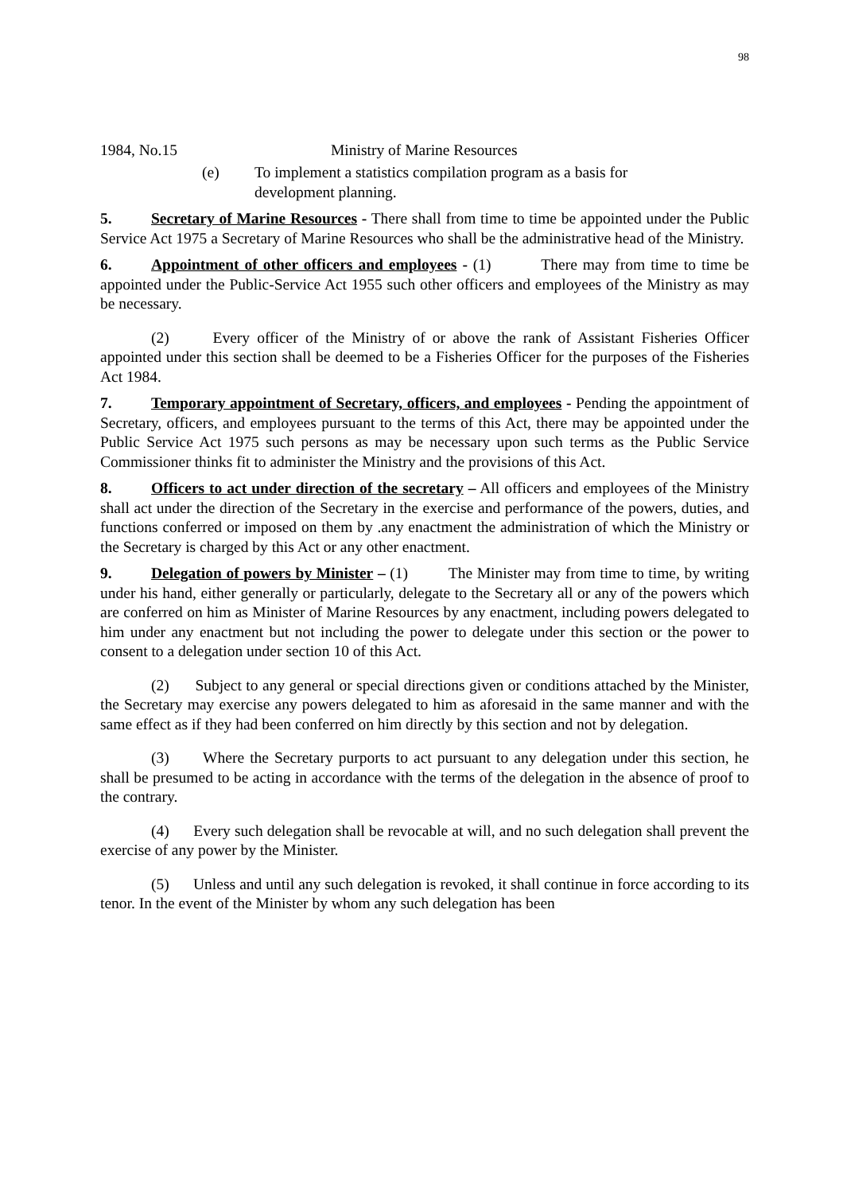98
1984, No.15 Ministry of Marine Resources
(e) To implement a statistics compilation program as a basis for
development planning.
5. Secretary of Marine Resources - There shall from time to time be appointed under the Public Service Act 1975 a Secretary of Marine Resources who shall be the administrative head of the Ministry.
6. Appointment of other officers and employees - (1) There may from time to time be appointed under the Public-Service Act 1955 such other officers and employees of the Ministry as may be necessary.
(2) Every officer of the Ministry of or above the rank of Assistant Fisheries Officer appointed under this section shall be deemed to be a Fisheries Officer for the purposes of the Fisheries Act 1984.
7. Temporary appointment of Secretary, officers, and employees - Pending the appointment of Secretary, officers, and employees pursuant to the terms of this Act, there may be appointed under the Public Service Act 1975 such persons as may be necessary upon such terms as the Public Service Commissioner thinks fit to administer the Ministry and the provisions of this Act.
8. Officers to act under direction of the secretary – All officers and employees of the Ministry shall act under the direction of the Secretary in the exercise and performance of the powers, duties, and functions conferred or imposed on them by .any enactment the administration of which the Ministry or the Secretary is charged by this Act or any other enactment.
9. Delegation of powers by Minister – (1) The Minister may from time to time, by writing under his hand, either generally or particularly, delegate to the Secretary all or any of the powers which are conferred on him as Minister of Marine Resources by any enactment, including powers delegated to him under any enactment but not including the power to delegate under this section or the power to consent to a delegation under section 10 of this Act.
(2) Subject to any general or special directions given or conditions attached by the Minister, the Secretary may exercise any powers delegated to him as aforesaid in the same manner and with the same effect as if they had been conferred on him directly by this section and not by delegation.
(3) Where the Secretary purports to act pursuant to any delegation under this section, he shall be presumed to be acting in accordance with the terms of the delegation in the absence of proof to the contrary.
(4) Every such delegation shall be revocable at will, and no such delegation shall prevent the exercise of any power by the Minister.
(5) Unless and until any such delegation is revoked, it shall continue in force according to its tenor. In the event of the Minister by whom any such delegation has been